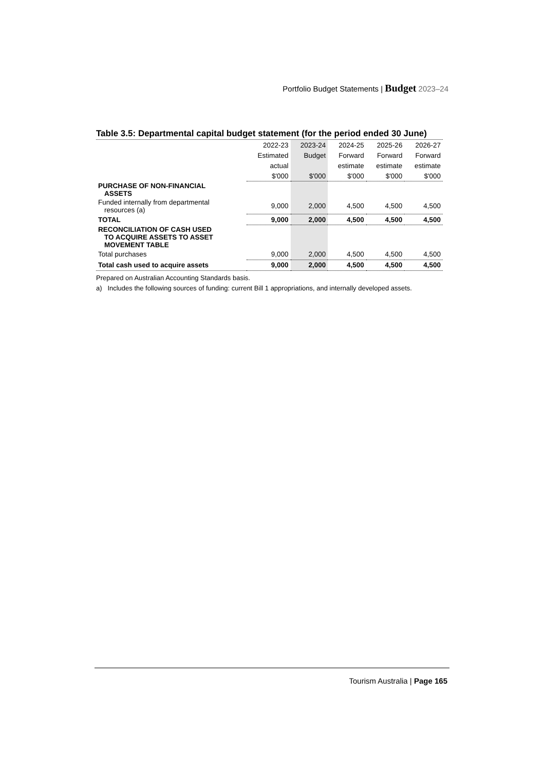Portfolio Budget Statements | Budget 2023–24
Table 3.5: Departmental capital budget statement (for the period ended 30 June)
| | 2022-23 | 2023-24 | 2024-25 | 2025-26 | 2026-27 |
| --- | --- | --- | --- | --- | --- |
| | Estimated | Budget | Forward | Forward | Forward |
| | actual | | estimate | estimate | estimate |
| | $'000 | $'000 | $'000 | $'000 | $'000 |
| PURCHASE OF NON-FINANCIAL ASSETS | | | | | |
| Funded internally from departmental resources (a) | 9,000 | 2,000 | 4,500 | 4,500 | 4,500 |
| TOTAL | 9,000 | 2,000 | 4,500 | 4,500 | 4,500 |
| RECONCILIATION OF CASH USED TO ACQUIRE ASSETS TO ASSET MOVEMENT TABLE | | | | | |
| Total purchases | 9,000 | 2,000 | 4,500 | 4,500 | 4,500 |
| Total cash used to acquire assets | 9,000 | 2,000 | 4,500 | 4,500 | 4,500 |
Prepared on Australian Accounting Standards basis.
a) Includes the following sources of funding: current Bill 1 appropriations, and internally developed assets.
Tourism Australia | Page 165